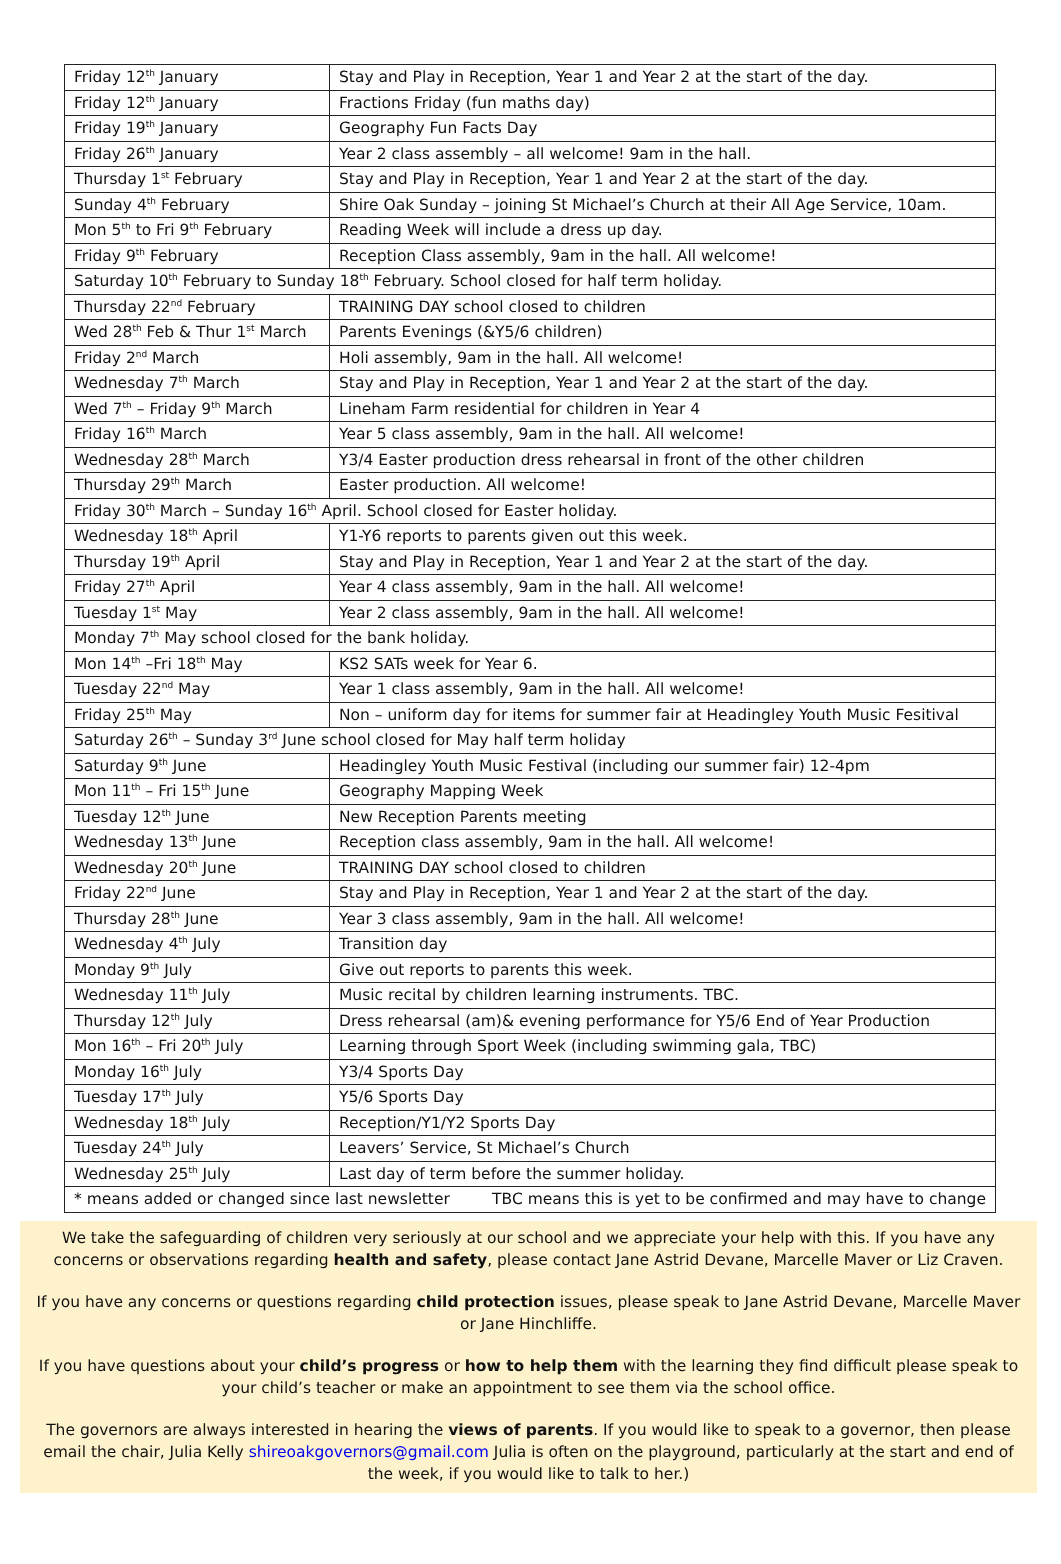| Friday 12<sup>th</sup> January | Stay and Play in Reception, Year 1 and Year 2 at the start of the day. |
| Friday 12<sup>th</sup> January | Fractions Friday (fun maths day) |
| Friday 19<sup>th</sup> January | Geography Fun Facts Day |
| Friday 26<sup>th</sup> January | Year 2 class assembly – all welcome! 9am in the hall. |
| Thursday 1<sup>st</sup> February | Stay and Play in Reception, Year 1 and Year 2 at the start of the day. |
| Sunday 4<sup>th</sup> February | Shire Oak Sunday – joining St Michael’s Church at their All Age Service, 10am. |
| Mon 5<sup>th</sup> to Fri 9<sup>th</sup> February | Reading Week will include a dress up day. |
| Friday 9<sup>th</sup> February | Reception Class assembly, 9am in the hall. All welcome! |
| Saturday 10<sup>th</sup> February to Sunday 18<sup>th</sup> February. School closed for half term holiday. | |
| Thursday 22<sup>nd</sup> February | TRAINING DAY school closed to children |
| Wed 28<sup>th</sup> Feb & Thur 1<sup>st</sup> March | Parents Evenings (&Y5/6 children) |
| Friday 2<sup>nd</sup> March | Holi assembly, 9am in the hall. All welcome! |
| Wednesday 7<sup>th</sup> March | Stay and Play in Reception, Year 1 and Year 2 at the start of the day. |
| Wed 7<sup>th</sup> – Friday 9<sup>th</sup> March | Lineham Farm residential for children in Year 4 |
| Friday 16<sup>th</sup> March | Year 5 class assembly, 9am in the hall. All welcome! |
| Wednesday 28<sup>th</sup> March | Y3/4 Easter production dress rehearsal in front of the other children |
| Thursday 29<sup>th</sup> March | Easter production. All welcome! |
| Friday 30<sup>th</sup> March – Sunday 16<sup>th</sup> April. School closed for Easter holiday. | |
| Wednesday 18<sup>th</sup> April | Y1-Y6 reports to parents given out this week. |
| Thursday 19<sup>th</sup> April | Stay and Play in Reception, Year 1 and Year 2 at the start of the day. |
| Friday 27<sup>th</sup> April | Year 4 class assembly, 9am in the hall. All welcome! |
| Tuesday 1<sup>st</sup> May | Year 2 class assembly, 9am in the hall. All welcome! |
| Monday 7<sup>th</sup> May school closed for the bank holiday. | |
| Mon 14<sup>th</sup> –Fri 18<sup>th</sup> May | KS2 SATs week for Year 6. |
| Tuesday 22<sup>nd</sup> May | Year 1 class assembly, 9am in the hall. All welcome! |
| Friday 25<sup>th</sup> May | Non – uniform day for items for summer fair at Headingley Youth Music Fesitival |
| Saturday 26<sup>th</sup> – Sunday 3<sup>rd</sup> June school closed for May half term holiday | |
| Saturday 9<sup>th</sup> June | Headingley Youth Music Festival (including our summer fair) 12-4pm |
| Mon 11<sup>th</sup> – Fri 15<sup>th</sup> June | Geography Mapping Week |
| Tuesday 12<sup>th</sup> June | New Reception Parents meeting |
| Wednesday 13<sup>th</sup> June | Reception class assembly, 9am in the hall. All welcome! |
| Wednesday 20<sup>th</sup> June | TRAINING DAY school closed to children |
| Friday 22<sup>nd</sup> June | Stay and Play in Reception, Year 1 and Year 2 at the start of the day. |
| Thursday 28<sup>th</sup> June | Year 3 class assembly, 9am in the hall. All welcome! |
| Wednesday 4<sup>th</sup> July | Transition day |
| Monday 9<sup>th</sup> July | Give out reports to parents this week. |
| Wednesday 11<sup>th</sup> July | Music recital by children learning instruments. TBC. |
| Thursday 12<sup>th</sup> July | Dress rehearsal (am)& evening performance for Y5/6 End of Year Production |
| Mon 16<sup>th</sup> – Fri 20<sup>th</sup> July | Learning through Sport Week (including swimming gala, TBC) |
| Monday 16<sup>th</sup> July | Y3/4 Sports Day |
| Tuesday 17<sup>th</sup> July | Y5/6 Sports Day |
| Wednesday 18<sup>th</sup> July | Reception/Y1/Y2 Sports Day |
| Tuesday 24<sup>th</sup> July | Leavers’ Service, St Michael’s Church |
| Wednesday 25<sup>th</sup> July | Last day of term before the summer holiday. |
| * means added or changed since last newsletter TBC means this is yet to be confirmed and may have to change | |
We take the safeguarding of children very seriously at our school and we appreciate your help with this. If you have any concerns or observations regarding health and safety, please contact Jane Astrid Devane, Marcelle Maver or Liz Craven.
If you have any concerns or questions regarding child protection issues, please speak to Jane Astrid Devane, Marcelle Maver or Jane Hinchliffe.
If you have questions about your child’s progress or how to help them with the learning they find difficult please speak to your child’s teacher or make an appointment to see them via the school office.
The governors are always interested in hearing the views of parents. If you would like to speak to a governor, then please email the chair, Julia Kelly shireoakgovernors@gmail.com Julia is often on the playground, particularly at the start and end of the week, if you would like to talk to her.)